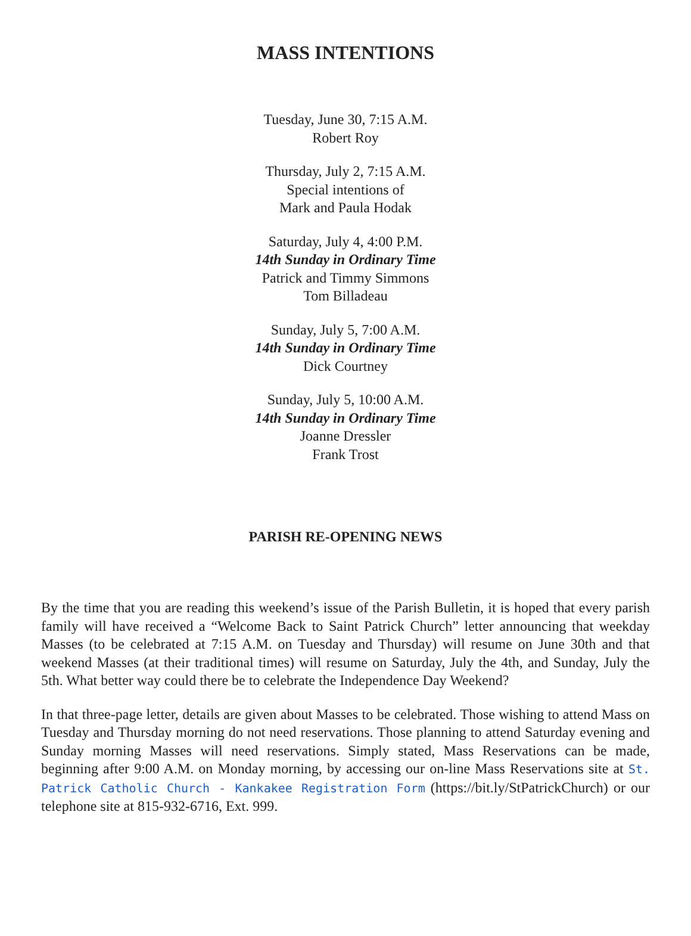MASS INTENTIONS
Tuesday, June 30, 7:15 A.M.
Robert Roy
Thursday, July 2, 7:15 A.M.
Special intentions of
Mark and Paula Hodak
Saturday, July 4, 4:00 P.M.
14th Sunday in Ordinary Time
Patrick and Timmy Simmons
Tom Billadeau
Sunday, July 5, 7:00 A.M.
14th Sunday in Ordinary Time
Dick Courtney
Sunday, July 5, 10:00 A.M.
14th Sunday in Ordinary Time
Joanne Dressler
Frank Trost
PARISH RE-OPENING NEWS
By the time that you are reading this weekend’s issue of the Parish Bulletin, it is hoped that every parish family will have received a “Welcome Back to Saint Patrick Church” letter announcing that weekday Masses (to be celebrated at 7:15 A.M. on Tuesday and Thursday) will resume on June 30th and that weekend Masses (at their traditional times) will resume on Saturday, July the 4th, and Sunday, July the 5th. What better way could there be to celebrate the Independence Day Weekend?
In that three-page letter, details are given about Masses to be celebrated. Those wishing to attend Mass on Tuesday and Thursday morning do not need reservations. Those planning to attend Saturday evening and Sunday morning Masses will need reservations. Simply stated, Mass Reservations can be made, beginning after 9:00 A.M. on Monday morning, by accessing our on-line Mass Reservations site at St. Patrick Catholic Church - Kankakee Registration Form (https://bit.ly/StPatrickChurch) or our telephone site at 815-932-6716, Ext. 999.